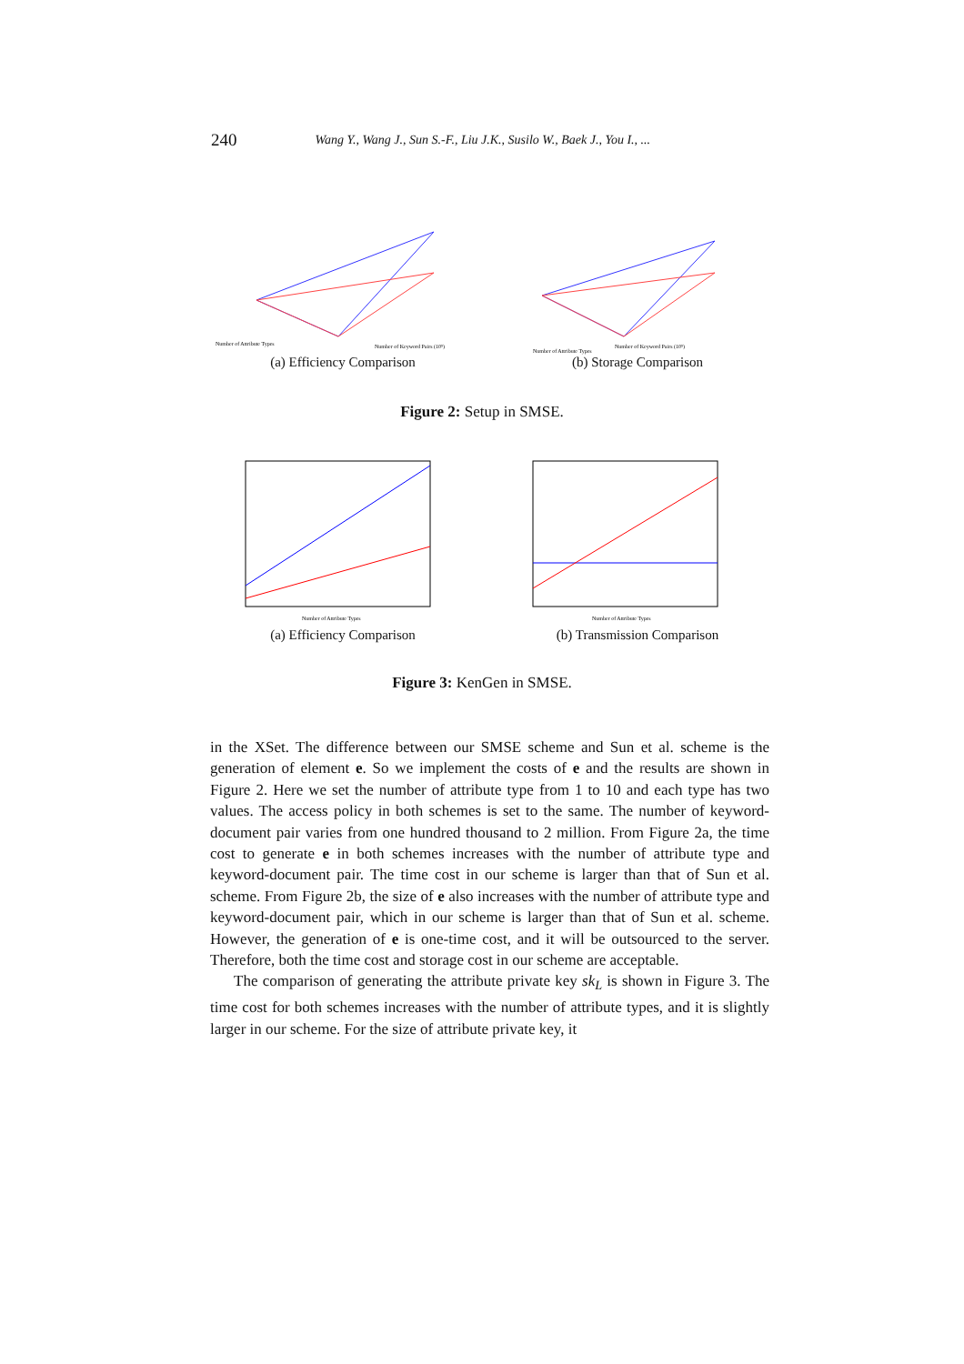240 Wang Y., Wang J., Sun S.-F., Liu J.K., Susilo W., Baek J., You I., ...
Number of Attribute Types
Number of Keyword Pairs (10⁵)
(a) Efficiency Comparison
Number of Attribute Types
Number of Keyword Pairs (10⁵)
(b) Storage Comparison
Figure 2: Setup in SMSE.
Number of Attribute Types
(a) Efficiency Comparison
Number of Attribute Types
(b) Transmission Comparison
Figure 3: KenGen in SMSE.
in the XSet. The difference between our SMSE scheme and Sun et al. scheme is the generation of element e. So we implement the costs of e and the results are shown in Figure 2. Here we set the number of attribute type from 1 to 10 and each type has two values. The access policy in both schemes is set to the same. The number of keyword-document pair varies from one hundred thousand to 2 million. From Figure 2a, the time cost to generate e in both schemes increases with the number of attribute type and keyword-document pair. The time cost in our scheme is larger than that of Sun et al. scheme. From Figure 2b, the size of e also increases with the number of attribute type and keyword-document pair, which in our scheme is larger than that of Sun et al. scheme. However, the generation of e is one-time cost, and it will be outsourced to the server. Therefore, both the time cost and storage cost in our scheme are acceptable.
The comparison of generating the attribute private key sk<sub>L</sub> is shown in Figure 3. The time cost for both schemes increases with the number of attribute types, and it is slightly larger in our scheme. For the size of attribute private key, it